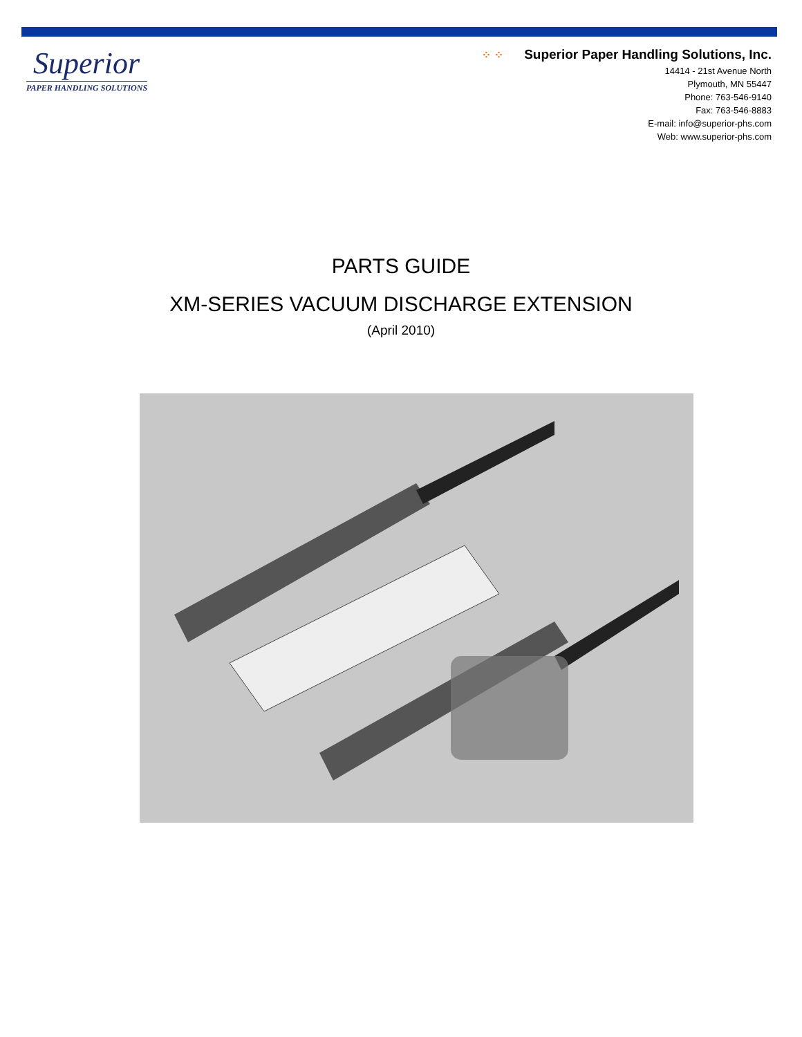Superior
PAPER HANDLING SOLUTIONS
⁘ ⁘ Superior Paper Handling Solutions, Inc.
14414 - 21st Avenue North
Plymouth, MN 55447
Phone: 763-546-9140
Fax: 763-546-8883
E-mail: info@superior-phs.com
Web: www.superior-phs.com
PARTS GUIDE
XM-SERIES VACUUM DISCHARGE EXTENSION
(April 2010)